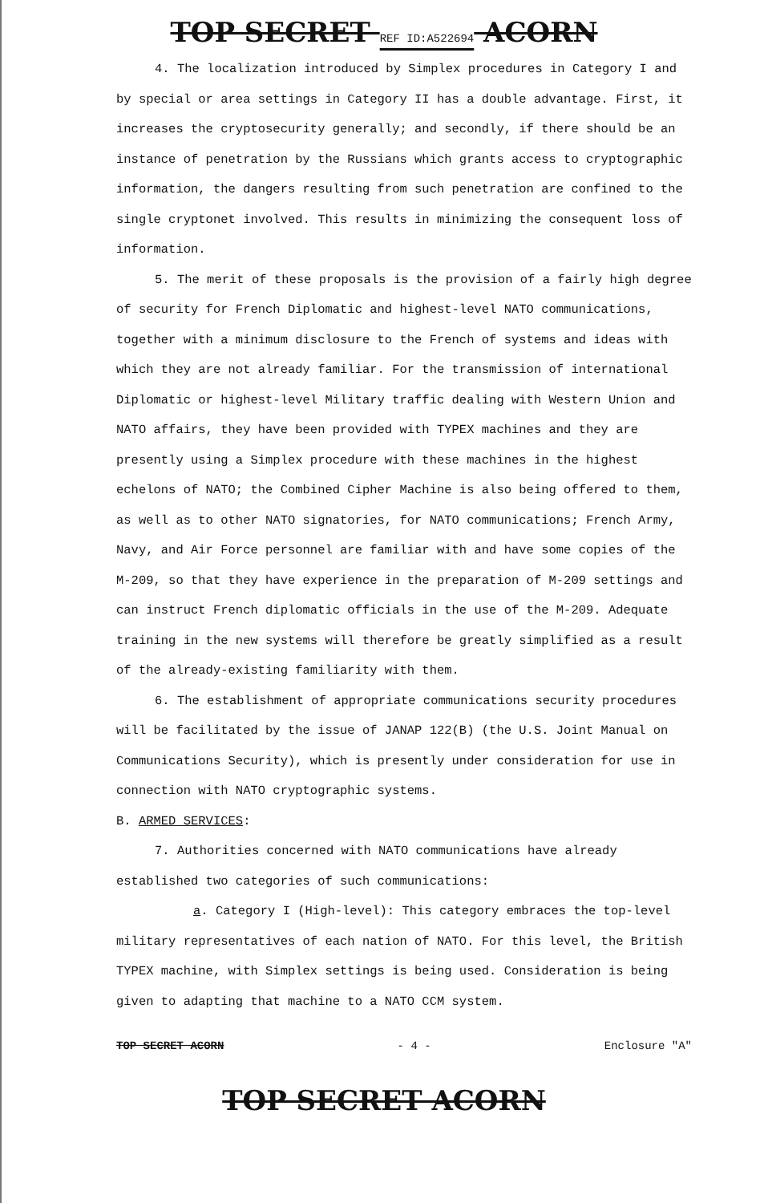TOP SECRET REF ID:A522694 ACORN
4. The localization introduced by Simplex procedures in Category I and by special or area settings in Category II has a double advantage. First, it increases the cryptosecurity generally; and secondly, if there should be an instance of penetration by the Russians which grants access to cryptographic information, the dangers resulting from such penetration are confined to the single cryptonet involved. This results in minimizing the consequent loss of information.
5. The merit of these proposals is the provision of a fairly high degree of security for French Diplomatic and highest-level NATO communications, together with a minimum disclosure to the French of systems and ideas with which they are not already familiar. For the transmission of international Diplomatic or highest-level Military traffic dealing with Western Union and NATO affairs, they have been provided with TYPEX machines and they are presently using a Simplex procedure with these machines in the highest echelons of NATO; the Combined Cipher Machine is also being offered to them, as well as to other NATO signatories, for NATO communications; French Army, Navy, and Air Force personnel are familiar with and have some copies of the M-209, so that they have experience in the preparation of M-209 settings and can instruct French diplomatic officials in the use of the M-209. Adequate training in the new systems will therefore be greatly simplified as a result of the already-existing familiarity with them.
6. The establishment of appropriate communications security procedures will be facilitated by the issue of JANAP 122(B) (the U.S. Joint Manual on Communications Security), which is presently under consideration for use in connection with NATO cryptographic systems.
B. ARMED SERVICES:
7. Authorities concerned with NATO communications have already established two categories of such communications:
a. Category I (High-level): This category embraces the top-level military representatives of each nation of NATO. For this level, the British TYPEX machine, with Simplex settings is being used. Consideration is being given to adapting that machine to a NATO CCM system.
TOP SECRET ACORN - 4 - Enclosure "A"
TOP SECRET ACORN